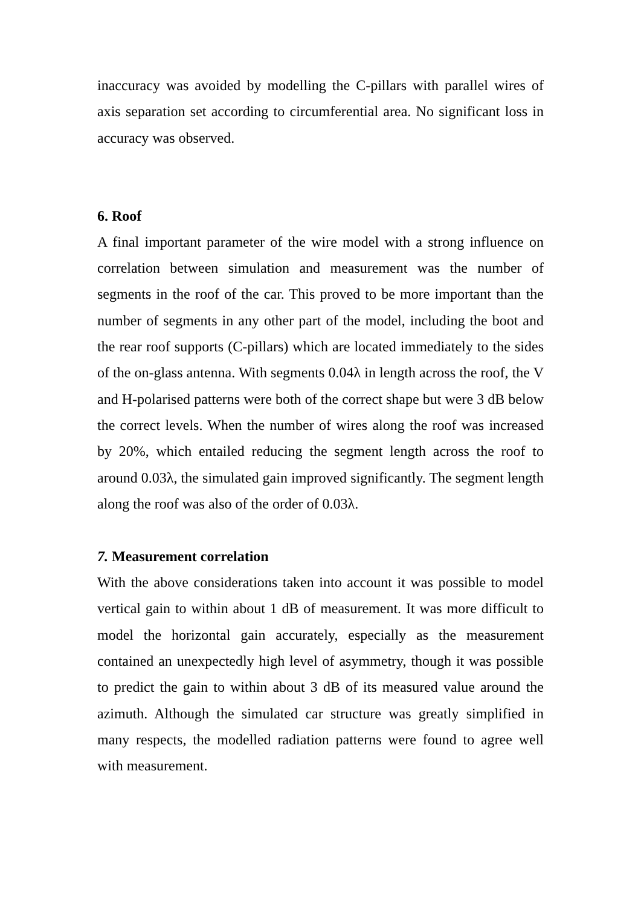inaccuracy was avoided by modelling the C-pillars with parallel wires of axis separation set according to circumferential area. No significant loss in accuracy was observed.
6. Roof
A final important parameter of the wire model with a strong influence on correlation between simulation and measurement was the number of segments in the roof of the car. This proved to be more important than the number of segments in any other part of the model, including the boot and the rear roof supports (C-pillars) which are located immediately to the sides of the on-glass antenna. With segments 0.04λ in length across the roof, the V and H-polarised patterns were both of the correct shape but were 3 dB below the correct levels. When the number of wires along the roof was increased by 20%, which entailed reducing the segment length across the roof to around 0.03λ, the simulated gain improved significantly. The segment length along the roof was also of the order of 0.03λ.
7. Measurement correlation
With the above considerations taken into account it was possible to model vertical gain to within about 1 dB of measurement. It was more difficult to model the horizontal gain accurately, especially as the measurement contained an unexpectedly high level of asymmetry, though it was possible to predict the gain to within about 3 dB of its measured value around the azimuth. Although the simulated car structure was greatly simplified in many respects, the modelled radiation patterns were found to agree well with measurement.